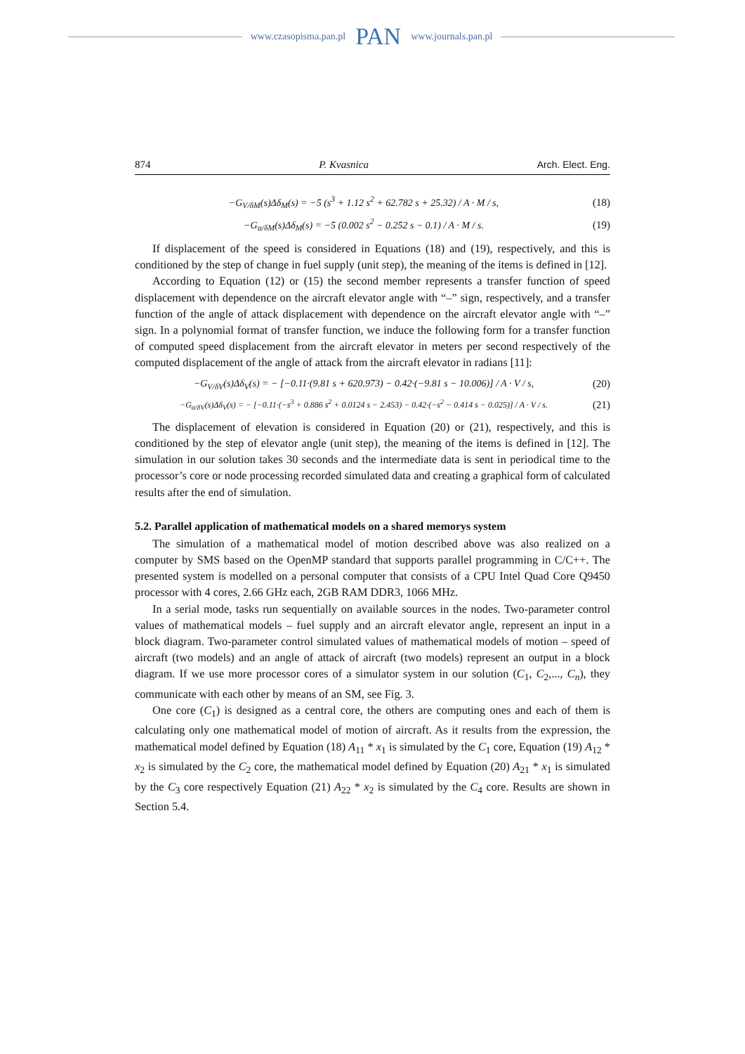www.czasopisma.pan.pl PAN www.journals.pan.pl
874 P. Kvasnica Arch. Elect. Eng.
−G<sub>V/δM</sub>(s)Δδ<sub>M</sub>(s) = −5 (s<sup>3</sup> + 1.12 s<sup>2</sup> + 62.782 s + 25.32) / A · M / s, (18)
−G<sub>α/δM</sub>(s)Δδ<sub>M</sub>(s) = −5 (0.002 s<sup>2</sup> − 0.252 s − 0.1) / A · M / s. (19)
If displacement of the speed is considered in Equations (18) and (19), respectively, and this is conditioned by the step of change in fuel supply (unit step), the meaning of the items is defined in [12].
According to Equation (12) or (15) the second member represents a transfer function of speed displacement with dependence on the aircraft elevator angle with “–” sign, respectively, and a transfer function of the angle of attack displacement with dependence on the aircraft elevator angle with “–” sign. In a polynomial format of transfer function, we induce the following form for a transfer function of computed speed displacement from the aircraft elevator in meters per second respectively of the computed displacement of the angle of attack from the aircraft elevator in radians [11]:
−G<sub>V/δV</sub>(s)Δδ<sub>V</sub>(s) = − [−0.11·(9.81 s + 620.973) − 0.42·(−9.81 s − 10.006)] / A · V / s, (20)
−G<sub>α/δV</sub>(s)Δδ<sub>V</sub>(s) = − [−0.11·(−s<sup>3</sup> + 0.886 s<sup>2</sup> + 0.0124 s − 2.453) − 0.42·(−s<sup>2</sup> − 0.414 s − 0.025)] / A · V / s. (21)
The displacement of elevation is considered in Equation (20) or (21), respectively, and this is conditioned by the step of elevator angle (unit step), the meaning of the items is defined in [12]. The simulation in our solution takes 30 seconds and the intermediate data is sent in periodical time to the processor’s core or node processing recorded simulated data and creating a graphical form of calculated results after the end of simulation.
5.2. Parallel application of mathematical models on a shared memorys system
The simulation of a mathematical model of motion described above was also realized on a computer by SMS based on the OpenMP standard that supports parallel programming in C/C++. The presented system is modelled on a personal computer that consists of a CPU Intel Quad Core Q9450 processor with 4 cores, 2.66 GHz each, 2GB RAM DDR3, 1066 MHz.
In a serial mode, tasks run sequentially on available sources in the nodes. Two-parameter control values of mathematical models – fuel supply and an aircraft elevator angle, represent an input in a block diagram. Two-parameter control simulated values of mathematical models of motion – speed of aircraft (two models) and an angle of attack of aircraft (two models) represent an output in a block diagram. If we use more processor cores of a simulator system in our solution (C<sub>1</sub>, C<sub>2</sub>,..., C<sub>n</sub>), they communicate with each other by means of an SM, see Fig. 3.
One core (C<sub>1</sub>) is designed as a central core, the others are computing ones and each of them is calculating only one mathematical model of motion of aircraft. As it results from the expression, the mathematical model defined by Equation (18) A<sub>11</sub> * x<sub>1</sub> is simulated by the C<sub>1</sub> core, Equation (19) A<sub>12</sub> * x<sub>2</sub> is simulated by the C<sub>2</sub> core, the mathematical model defined by Equation (20) A<sub>21</sub> * x<sub>1</sub> is simulated by the C<sub>3</sub> core respectively Equation (21) A<sub>22</sub> * x<sub>2</sub> is simulated by the C<sub>4</sub> core. Results are shown in Section 5.4.